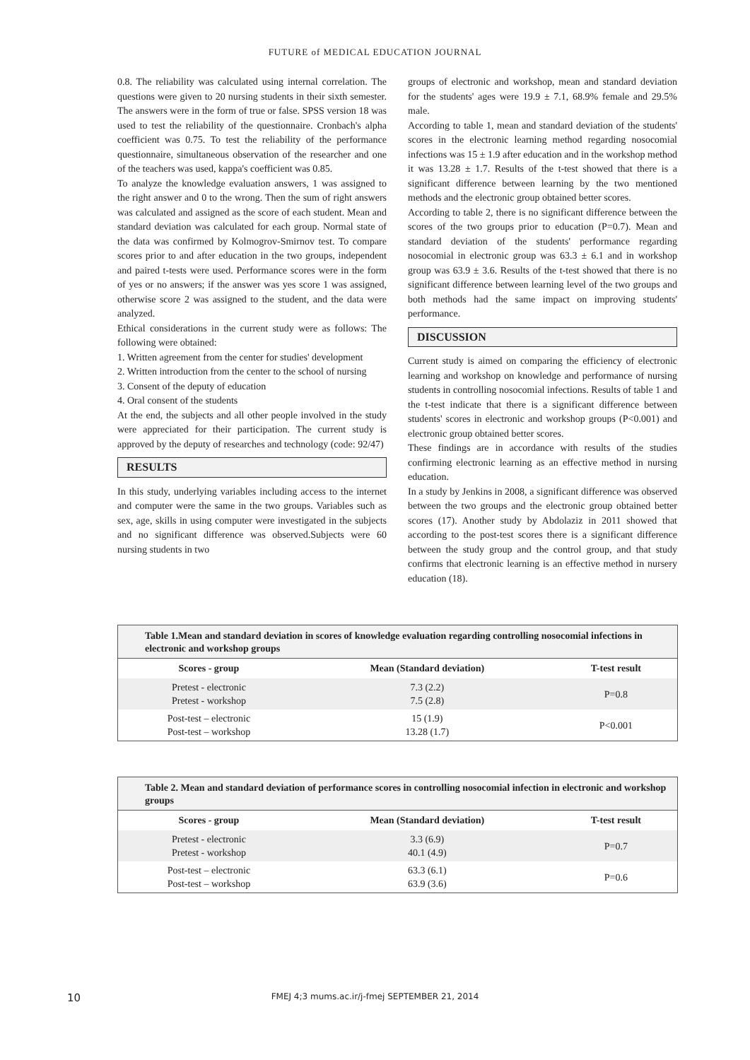FUTURE of MEDICAL EDUCATION JOURNAL
0.8. The reliability was calculated using internal correlation. The questions were given to 20 nursing students in their sixth semester. The answers were in the form of true or false. SPSS version 18 was used to test the reliability of the questionnaire. Cronbach's alpha coefficient was 0.75. To test the reliability of the performance questionnaire, simultaneous observation of the researcher and one of the teachers was used, kappa's coefficient was 0.85.
To analyze the knowledge evaluation answers, 1 was assigned to the right answer and 0 to the wrong. Then the sum of right answers was calculated and assigned as the score of each student. Mean and standard deviation was calculated for each group. Normal state of the data was confirmed by Kolmogrov-Smirnov test. To compare scores prior to and after education in the two groups, independent and paired t-tests were used. Performance scores were in the form of yes or no answers; if the answer was yes score 1 was assigned, otherwise score 2 was assigned to the student, and the data were analyzed.
Ethical considerations in the current study were as follows: The following were obtained:
1. Written agreement from the center for studies' development
2. Written introduction from the center to the school of nursing
3. Consent of the deputy of education
4. Oral consent of the students
At the end, the subjects and all other people involved in the study were appreciated for their participation. The current study is approved by the deputy of researches and technology (code: 92/47)
RESULTS
In this study, underlying variables including access to the internet and computer were the same in the two groups. Variables such as sex, age, skills in using computer were investigated in the subjects and no significant difference was observed.Subjects were 60 nursing students in two
groups of electronic and workshop, mean and standard deviation for the students' ages were 19.9 ± 7.1, 68.9% female and 29.5% male.
According to table 1, mean and standard deviation of the students' scores in the electronic learning method regarding nosocomial infections was 15 ± 1.9 after education and in the workshop method it was 13.28 ± 1.7. Results of the t-test showed that there is a significant difference between learning by the two mentioned methods and the electronic group obtained better scores.
According to table 2, there is no significant difference between the scores of the two groups prior to education (P=0.7). Mean and standard deviation of the students' performance regarding nosocomial in electronic group was 63.3 ± 6.1 and in workshop group was 63.9 ± 3.6. Results of the t-test showed that there is no significant difference between learning level of the two groups and both methods had the same impact on improving students' performance.
DISCUSSION
Current study is aimed on comparing the efficiency of electronic learning and workshop on knowledge and performance of nursing students in controlling nosocomial infections. Results of table 1 and the t-test indicate that there is a significant difference between students' scores in electronic and workshop groups (P<0.001) and electronic group obtained better scores.
These findings are in accordance with results of the studies confirming electronic learning as an effective method in nursing education.
In a study by Jenkins in 2008, a significant difference was observed between the two groups and the electronic group obtained better scores (17). Another study by Abdolaziz in 2011 showed that according to the post-test scores there is a significant difference between the study group and the control group, and that study confirms that electronic learning is an effective method in nursery education (18).
Table 1.Mean and standard deviation in scores of knowledge evaluation regarding controlling nosocomial infections in electronic and workshop groups
| Scores - group | Mean (Standard deviation) | T-test result |
| --- | --- | --- |
| Pretest - electronic Pretest - workshop | 7.3 (2.2) 7.5 (2.8) | P=0.8 |
| Post-test – electronic Post-test – workshop | 15 (1.9) 13.28 (1.7) | P<0.001 |
Table 2. Mean and standard deviation of performance scores in controlling nosocomial infection in electronic and workshop groups
| Scores - group | Mean (Standard deviation) | T-test result |
| --- | --- | --- |
| Pretest - electronic Pretest - workshop | 3.3 (6.9) 40.1 (4.9) | P=0.7 |
| Post-test – electronic Post-test – workshop | 63.3 (6.1) 63.9 (3.6) | P=0.6 |
10 FMEJ 4;3 mums.ac.ir/j-fmej SEPTEMBER 21, 2014